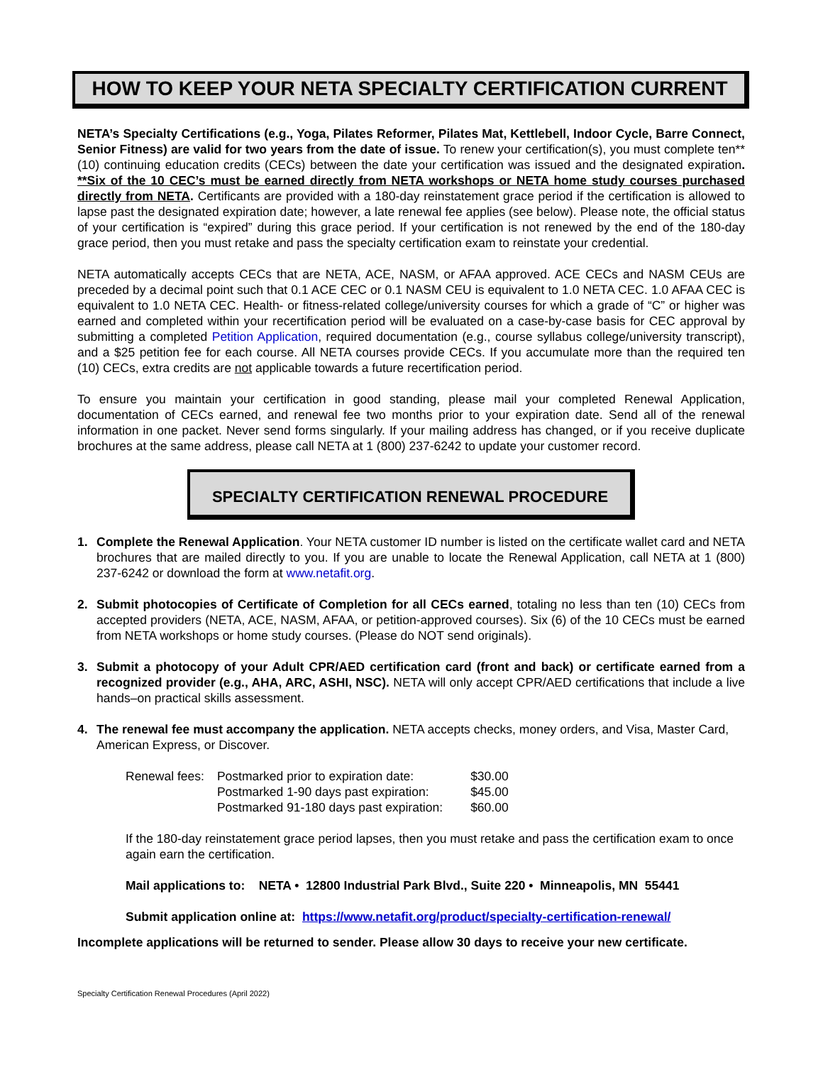HOW TO KEEP YOUR NETA SPECIALTY CERTIFICATION CURRENT
NETA’s Specialty Certifications (e.g., Yoga, Pilates Reformer, Pilates Mat, Kettlebell, Indoor Cycle, Barre Connect, Senior Fitness) are valid for two years from the date of issue. To renew your certification(s), you must complete ten** (10) continuing education credits (CECs) between the date your certification was issued and the designated expiration. **Six of the 10 CEC’s must be earned directly from NETA workshops or NETA home study courses purchased directly from NETA. Certificants are provided with a 180-day reinstatement grace period if the certification is allowed to lapse past the designated expiration date; however, a late renewal fee applies (see below). Please note, the official status of your certification is “expired” during this grace period. If your certification is not renewed by the end of the 180-day grace period, then you must retake and pass the specialty certification exam to reinstate your credential.
NETA automatically accepts CECs that are NETA, ACE, NASM, or AFAA approved. ACE CECs and NASM CEUs are preceded by a decimal point such that 0.1 ACE CEC or 0.1 NASM CEU is equivalent to 1.0 NETA CEC. 1.0 AFAA CEC is equivalent to 1.0 NETA CEC. Health- or fitness-related college/university courses for which a grade of “C” or higher was earned and completed within your recertification period will be evaluated on a case-by-case basis for CEC approval by submitting a completed Petition Application, required documentation (e.g., course syllabus college/university transcript), and a $25 petition fee for each course. All NETA courses provide CECs. If you accumulate more than the required ten (10) CECs, extra credits are not applicable towards a future recertification period.
To ensure you maintain your certification in good standing, please mail your completed Renewal Application, documentation of CECs earned, and renewal fee two months prior to your expiration date. Send all of the renewal information in one packet. Never send forms singularly. If your mailing address has changed, or if you receive duplicate brochures at the same address, please call NETA at 1 (800) 237-6242 to update your customer record.
SPECIALTY CERTIFICATION RENEWAL PROCEDURE
1. Complete the Renewal Application. Your NETA customer ID number is listed on the certificate wallet card and NETA brochures that are mailed directly to you. If you are unable to locate the Renewal Application, call NETA at 1 (800) 237-6242 or download the form at www.netafit.org.
2. Submit photocopies of Certificate of Completion for all CECs earned, totaling no less than ten (10) CECs from accepted providers (NETA, ACE, NASM, AFAA, or petition-approved courses). Six (6) of the 10 CECs must be earned from NETA workshops or home study courses. (Please do NOT send originals).
3. Submit a photocopy of your Adult CPR/AED certification card (front and back) or certificate earned from a recognized provider (e.g., AHA, ARC, ASHI, NSC). NETA will only accept CPR/AED certifications that include a live hands–on practical skills assessment.
4. The renewal fee must accompany the application. NETA accepts checks, money orders, and Visa, Master Card, American Express, or Discover.
| Renewal fees: | Postmarked prior to expiration date: | $30.00 |
| | Postmarked 1-90 days past expiration: | $45.00 |
| | Postmarked 91-180 days past expiration: | $60.00 |
If the 180-day reinstatement grace period lapses, then you must retake and pass the certification exam to once again earn the certification.
Mail applications to: NETA • 12800 Industrial Park Blvd., Suite 220 • Minneapolis, MN 55441
Submit application online at: https://www.netafit.org/product/specialty-certification-renewal/
Incomplete applications will be returned to sender. Please allow 30 days to receive your new certificate.
Specialty Certification Renewal Procedures (April 2022)